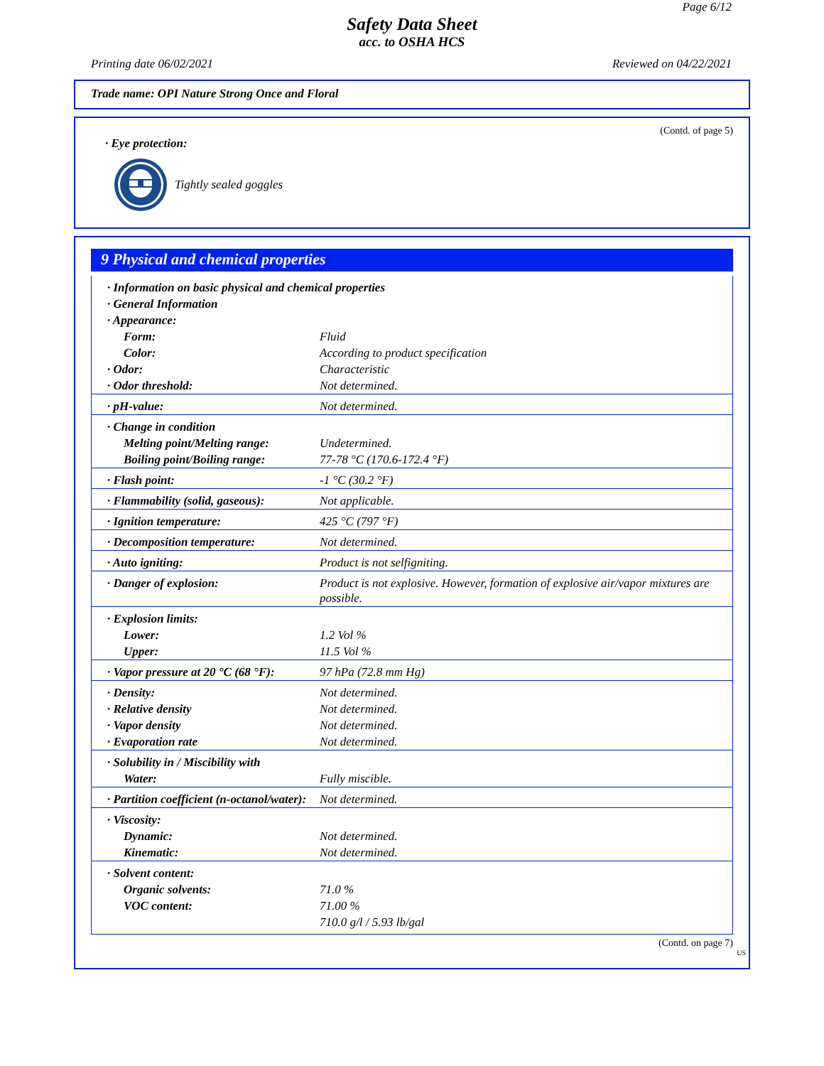Page 6/12
Safety Data Sheet
acc. to OSHA HCS
Printing date 06/02/2021 Reviewed on 04/22/2021
Trade name: OPI Nature Strong Once and Floral
(Contd. of page 5)
· Eye protection:
Tightly sealed goggles
9 Physical and chemical properties
| · Information on basic physical and chemical properties | |
| · General Information | |
| · Appearance: | |
| Form: | Fluid |
| Color: | According to product specification |
| · Odor: | Characteristic |
| · Odor threshold: | Not determined. |
| · pH-value: | Not determined. |
| · Change in condition | |
| Melting point/Melting range: | Undetermined. |
| Boiling point/Boiling range: | 77-78 °C (170.6-172.4 °F) |
| · Flash point: | -1 °C (30.2 °F) |
| · Flammability (solid, gaseous): | Not applicable. |
| · Ignition temperature: | 425 °C (797 °F) |
| · Decomposition temperature: | Not determined. |
| · Auto igniting: | Product is not selfigniting. |
| · Danger of explosion: | Product is not explosive. However, formation of explosive air/vapor mixtures are possible. |
| · Explosion limits: | |
| Lower: | 1.2 Vol % |
| Upper: | 11.5 Vol % |
| · Vapor pressure at 20 °C (68 °F): | 97 hPa (72.8 mm Hg) |
| · Density: | Not determined. |
| · Relative density | Not determined. |
| · Vapor density | Not determined. |
| · Evaporation rate | Not determined. |
| · Solubility in / Miscibility with | |
| Water: | Fully miscible. |
| · Partition coefficient (n-octanol/water): | Not determined. |
| · Viscosity: | |
| Dynamic: | Not determined. |
| Kinematic: | Not determined. |
| · Solvent content: | |
| Organic solvents: | 71.0 % |
| VOC content: | 71.00 % |
| | 710.0 g/l / 5.93 lb/gal |
(Contd. on page 7)
US